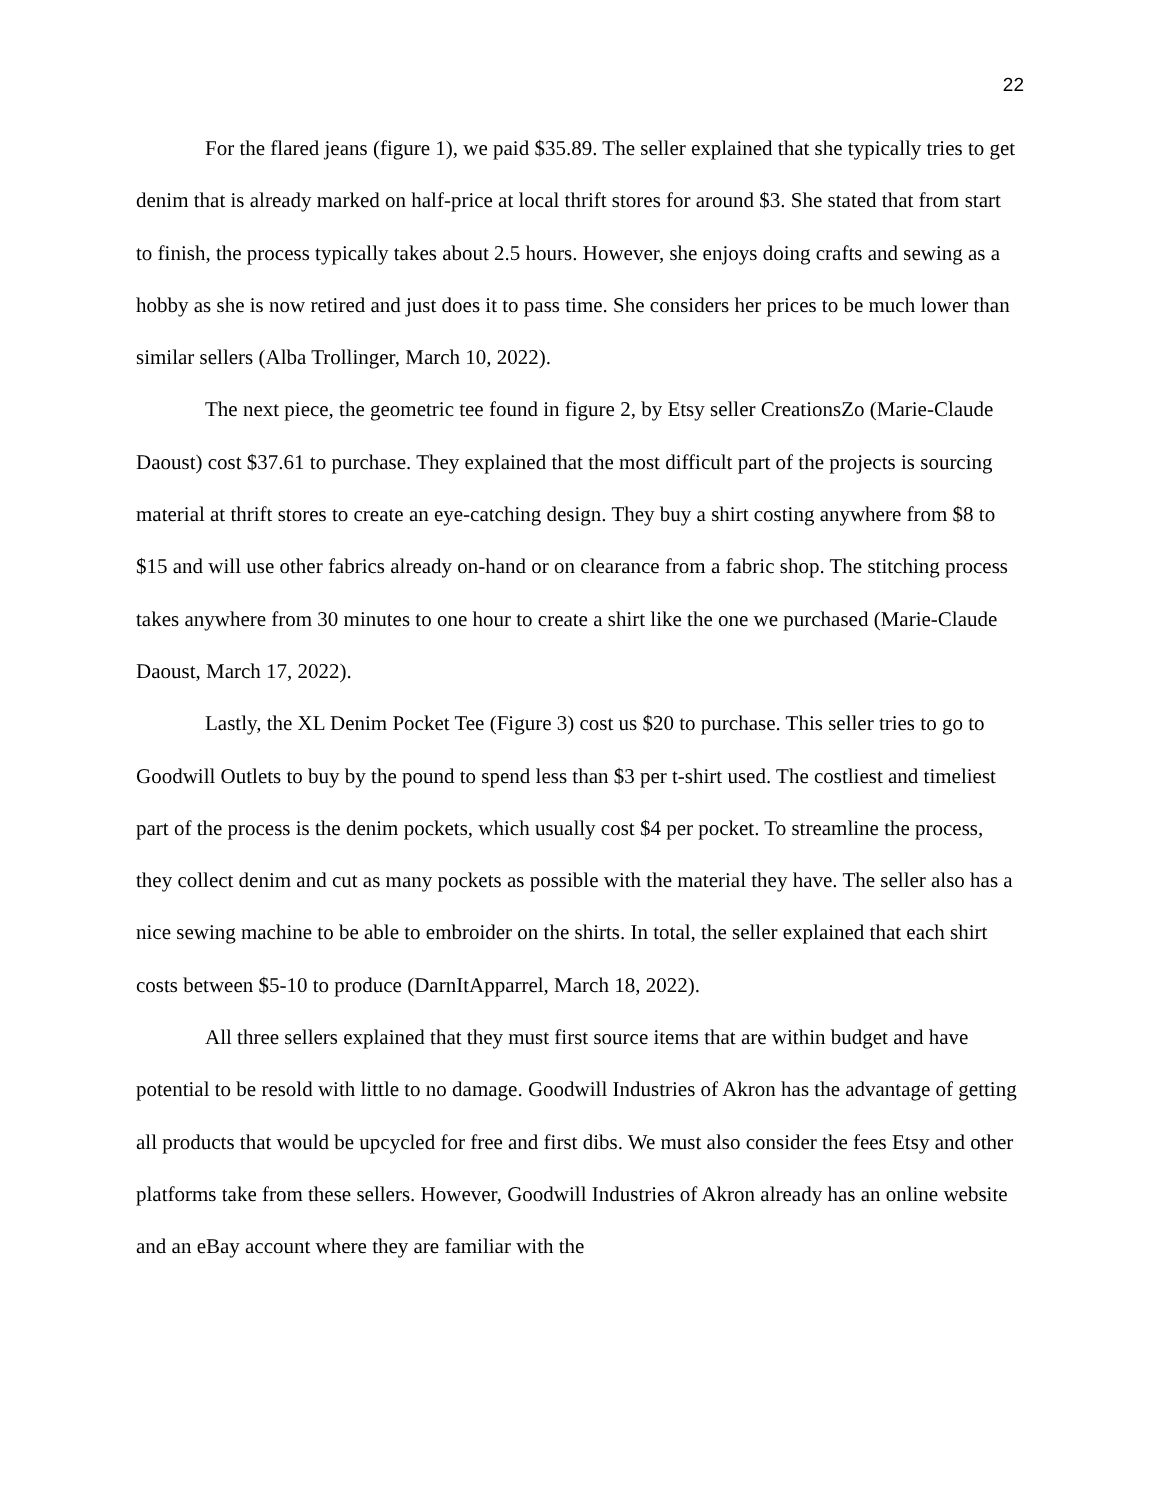22
For the flared jeans (figure 1), we paid $35.89. The seller explained that she typically tries to get denim that is already marked on half-price at local thrift stores for around $3. She stated that from start to finish, the process typically takes about 2.5 hours. However, she enjoys doing crafts and sewing as a hobby as she is now retired and just does it to pass time. She considers her prices to be much lower than similar sellers (Alba Trollinger, March 10, 2022).
The next piece, the geometric tee found in figure 2, by Etsy seller CreationsZo (Marie-Claude Daoust) cost $37.61 to purchase. They explained that the most difficult part of the projects is sourcing material at thrift stores to create an eye-catching design. They buy a shirt costing anywhere from $8 to $15 and will use other fabrics already on-hand or on clearance from a fabric shop. The stitching process takes anywhere from 30 minutes to one hour to create a shirt like the one we purchased (Marie-Claude Daoust, March 17, 2022).
Lastly, the XL Denim Pocket Tee (Figure 3) cost us $20 to purchase. This seller tries to go to Goodwill Outlets to buy by the pound to spend less than $3 per t-shirt used. The costliest and timeliest part of the process is the denim pockets, which usually cost $4 per pocket. To streamline the process, they collect denim and cut as many pockets as possible with the material they have. The seller also has a nice sewing machine to be able to embroider on the shirts. In total, the seller explained that each shirt costs between $5-10 to produce (DarnItApparrel, March 18, 2022).
All three sellers explained that they must first source items that are within budget and have potential to be resold with little to no damage. Goodwill Industries of Akron has the advantage of getting all products that would be upcycled for free and first dibs. We must also consider the fees Etsy and other platforms take from these sellers. However, Goodwill Industries of Akron already has an online website and an eBay account where they are familiar with the